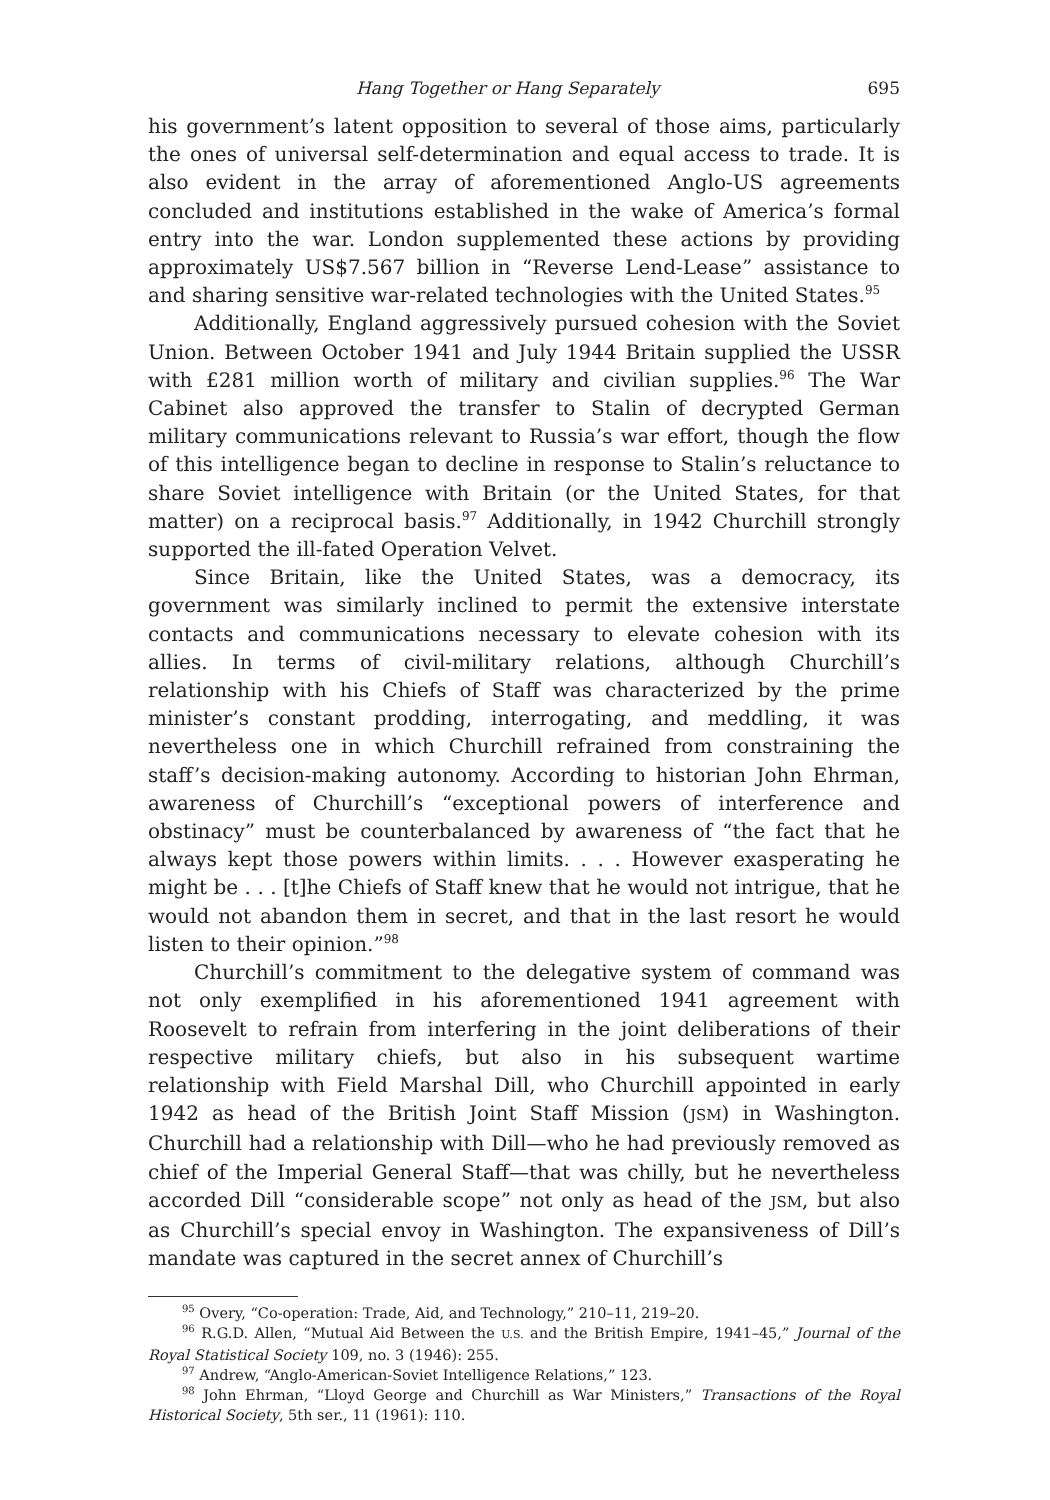Hang Together or Hang Separately 695
his government’s latent opposition to several of those aims, particularly the ones of universal self-determination and equal access to trade. It is also evident in the array of aforementioned Anglo-US agreements concluded and institutions established in the wake of America’s formal entry into the war. London supplemented these actions by providing approximately US$7.567 billion in “Reverse Lend-Lease” assistance to and sharing sensitive war-related technologies with the United States.<sup>95</sup>
Additionally, England aggressively pursued cohesion with the Soviet Union. Between October 1941 and July 1944 Britain supplied the USSR with £281 million worth of military and civilian supplies.<sup>96</sup> The War Cabinet also approved the transfer to Stalin of decrypted German military communications relevant to Russia’s war effort, though the flow of this intelligence began to decline in response to Stalin’s reluctance to share Soviet intelligence with Britain (or the United States, for that matter) on a reciprocal basis.<sup>97</sup> Additionally, in 1942 Churchill strongly supported the ill-fated Operation Velvet.
Since Britain, like the United States, was a democracy, its government was similarly inclined to permit the extensive interstate contacts and communications necessary to elevate cohesion with its allies. In terms of civil-military relations, although Churchill’s relationship with his Chiefs of Staff was characterized by the prime minister’s constant prodding, interrogating, and meddling, it was nevertheless one in which Churchill refrained from constraining the staff’s decision-making autonomy. According to historian John Ehrman, awareness of Churchill’s “exceptional powers of interference and obstinacy” must be counterbalanced by awareness of “the fact that he always kept those powers within limits. . . . However exasperating he might be . . . [t]he Chiefs of Staff knew that he would not intrigue, that he would not abandon them in secret, and that in the last resort he would listen to their opinion.”<sup>98</sup>
Churchill’s commitment to the delegative system of command was not only exemplified in his aforementioned 1941 agreement with Roosevelt to refrain from interfering in the joint deliberations of their respective military chiefs, but also in his subsequent wartime relationship with Field Marshal Dill, who Churchill appointed in early 1942 as head of the British Joint Staff Mission (JSM) in Washington. Churchill had a relationship with Dill—who he had previously removed as chief of the Imperial General Staff—that was chilly, but he nevertheless accorded Dill “considerable scope” not only as head of the JSM, but also as Churchill’s special envoy in Washington. The expansiveness of Dill’s mandate was captured in the secret annex of Churchill’s
<sup>95</sup> Overy, “Co-operation: Trade, Aid, and Technology,” 210–11, 219–20.
<sup>96</sup> R.G.D. Allen, “Mutual Aid Between the U.S. and the British Empire, 1941–45,” Journal of the Royal Statistical Society 109, no. 3 (1946): 255.
<sup>97</sup> Andrew, “Anglo-American-Soviet Intelligence Relations,” 123.
<sup>98</sup> John Ehrman, “Lloyd George and Churchill as War Ministers,” Transactions of the Royal Historical Society, 5th ser., 11 (1961): 110.